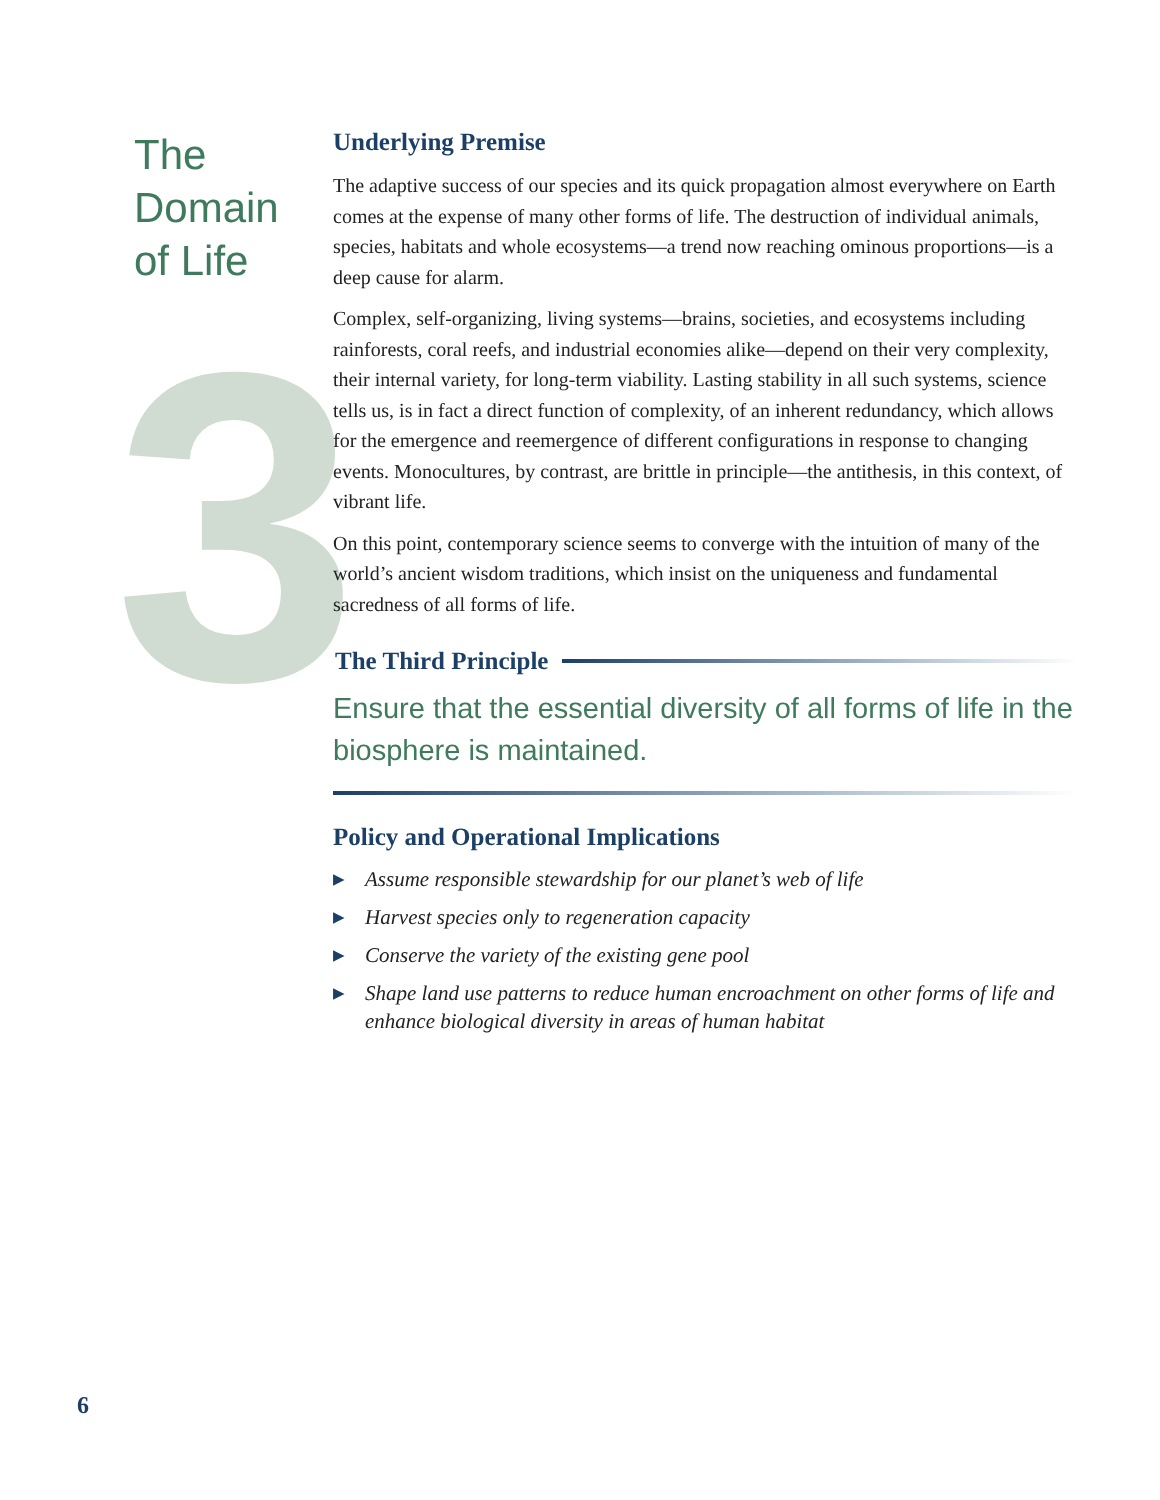The
Domain
of Life
3
Underlying Premise
The adaptive success of our species and its quick propagation almost everywhere on Earth comes at the expense of many other forms of life. The destruction of individual animals, species, habitats and whole ecosystems—a trend now reaching ominous proportions—is a deep cause for alarm.
Complex, self-organizing, living systems—brains, societies, and ecosystems including rainforests, coral reefs, and industrial economies alike—depend on their very complexity, their internal variety, for long-term viability. Lasting stability in all such systems, science tells us, is in fact a direct function of complexity, of an inherent redundancy, which allows for the emergence and reemergence of different configurations in response to changing events. Monocultures, by contrast, are brittle in principle—the antithesis, in this context, of vibrant life.
On this point, contemporary science seems to converge with the intuition of many of the world’s ancient wisdom traditions, which insist on the uniqueness and fundamental sacredness of all forms of life.
The Third Principle
Ensure that the essential diversity of all forms of life in the biosphere is maintained.
Policy and Operational Implications
▶ Assume responsible stewardship for our planet’s web of life
▶ Harvest species only to regeneration capacity
▶ Conserve the variety of the existing gene pool
▶ Shape land use patterns to reduce human encroachment on other forms of life and enhance biological diversity in areas of human habitat
6